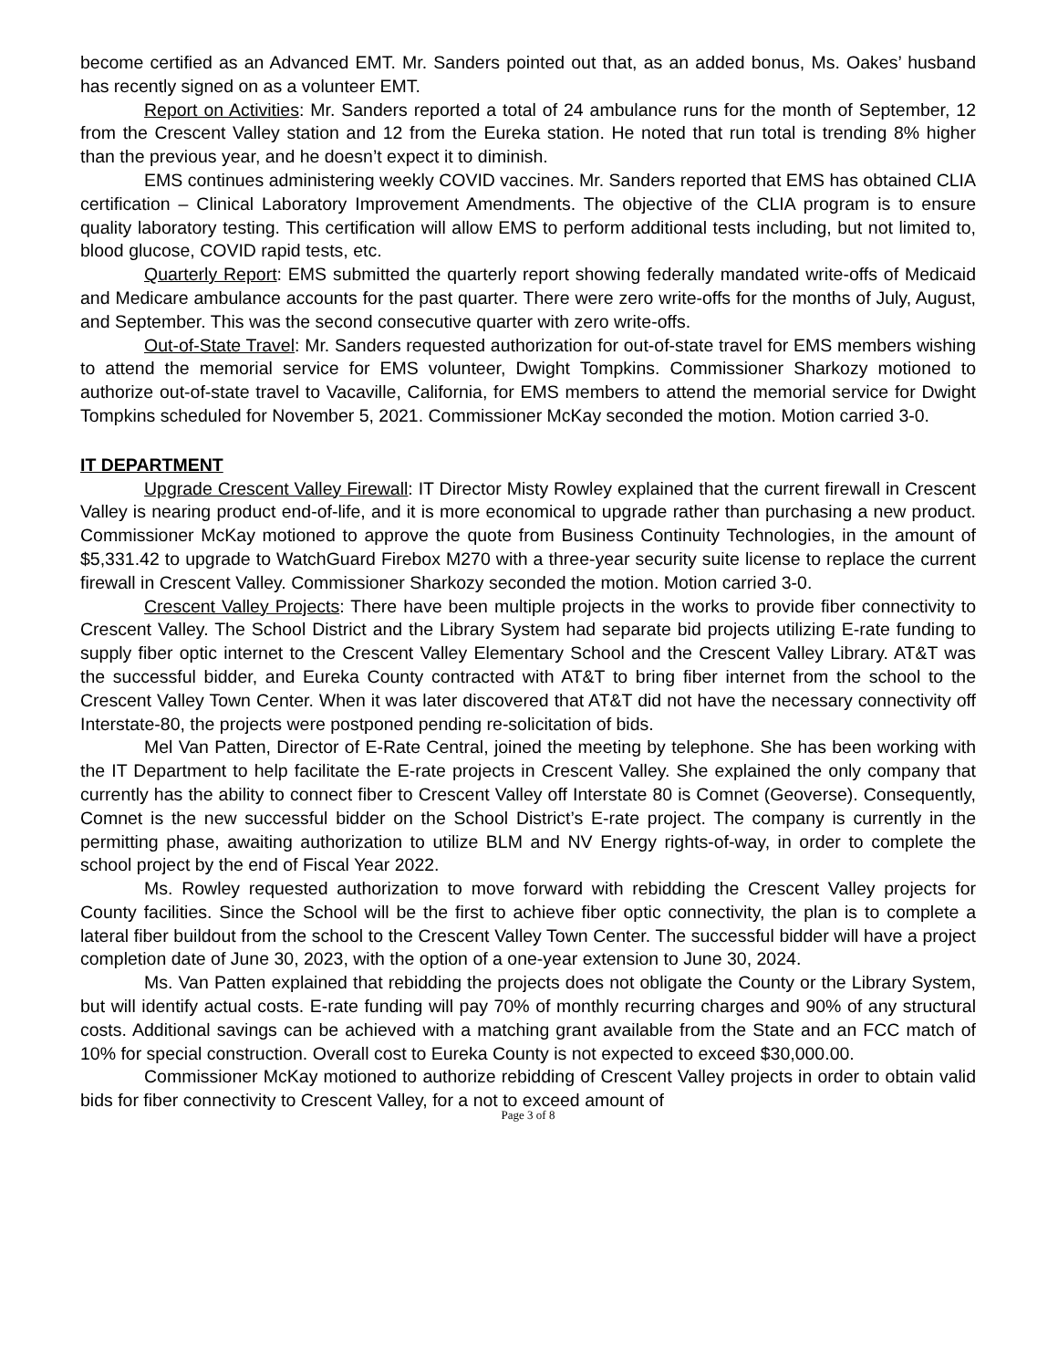become certified as an Advanced EMT. Mr. Sanders pointed out that, as an added bonus, Ms. Oakes’ husband has recently signed on as a volunteer EMT.
Report on Activities: Mr. Sanders reported a total of 24 ambulance runs for the month of September, 12 from the Crescent Valley station and 12 from the Eureka station. He noted that run total is trending 8% higher than the previous year, and he doesn’t expect it to diminish.
EMS continues administering weekly COVID vaccines. Mr. Sanders reported that EMS has obtained CLIA certification – Clinical Laboratory Improvement Amendments. The objective of the CLIA program is to ensure quality laboratory testing. This certification will allow EMS to perform additional tests including, but not limited to, blood glucose, COVID rapid tests, etc.
Quarterly Report: EMS submitted the quarterly report showing federally mandated write-offs of Medicaid and Medicare ambulance accounts for the past quarter. There were zero write-offs for the months of July, August, and September. This was the second consecutive quarter with zero write-offs.
Out-of-State Travel: Mr. Sanders requested authorization for out-of-state travel for EMS members wishing to attend the memorial service for EMS volunteer, Dwight Tompkins. Commissioner Sharkozy motioned to authorize out-of-state travel to Vacaville, California, for EMS members to attend the memorial service for Dwight Tompkins scheduled for November 5, 2021. Commissioner McKay seconded the motion. Motion carried 3-0.
IT DEPARTMENT
Upgrade Crescent Valley Firewall: IT Director Misty Rowley explained that the current firewall in Crescent Valley is nearing product end-of-life, and it is more economical to upgrade rather than purchasing a new product. Commissioner McKay motioned to approve the quote from Business Continuity Technologies, in the amount of $5,331.42 to upgrade to WatchGuard Firebox M270 with a three-year security suite license to replace the current firewall in Crescent Valley. Commissioner Sharkozy seconded the motion. Motion carried 3-0.
Crescent Valley Projects: There have been multiple projects in the works to provide fiber connectivity to Crescent Valley. The School District and the Library System had separate bid projects utilizing E-rate funding to supply fiber optic internet to the Crescent Valley Elementary School and the Crescent Valley Library. AT&T was the successful bidder, and Eureka County contracted with AT&T to bring fiber internet from the school to the Crescent Valley Town Center. When it was later discovered that AT&T did not have the necessary connectivity off Interstate-80, the projects were postponed pending re-solicitation of bids.
Mel Van Patten, Director of E-Rate Central, joined the meeting by telephone. She has been working with the IT Department to help facilitate the E-rate projects in Crescent Valley. She explained the only company that currently has the ability to connect fiber to Crescent Valley off Interstate 80 is Comnet (Geoverse). Consequently, Comnet is the new successful bidder on the School District’s E-rate project. The company is currently in the permitting phase, awaiting authorization to utilize BLM and NV Energy rights-of-way, in order to complete the school project by the end of Fiscal Year 2022.
Ms. Rowley requested authorization to move forward with rebidding the Crescent Valley projects for County facilities. Since the School will be the first to achieve fiber optic connectivity, the plan is to complete a lateral fiber buildout from the school to the Crescent Valley Town Center. The successful bidder will have a project completion date of June 30, 2023, with the option of a one-year extension to June 30, 2024.
Ms. Van Patten explained that rebidding the projects does not obligate the County or the Library System, but will identify actual costs. E-rate funding will pay 70% of monthly recurring charges and 90% of any structural costs. Additional savings can be achieved with a matching grant available from the State and an FCC match of 10% for special construction. Overall cost to Eureka County is not expected to exceed $30,000.00.
Commissioner McKay motioned to authorize rebidding of Crescent Valley projects in order to obtain valid bids for fiber connectivity to Crescent Valley, for a not to exceed amount of
Page 3 of 8